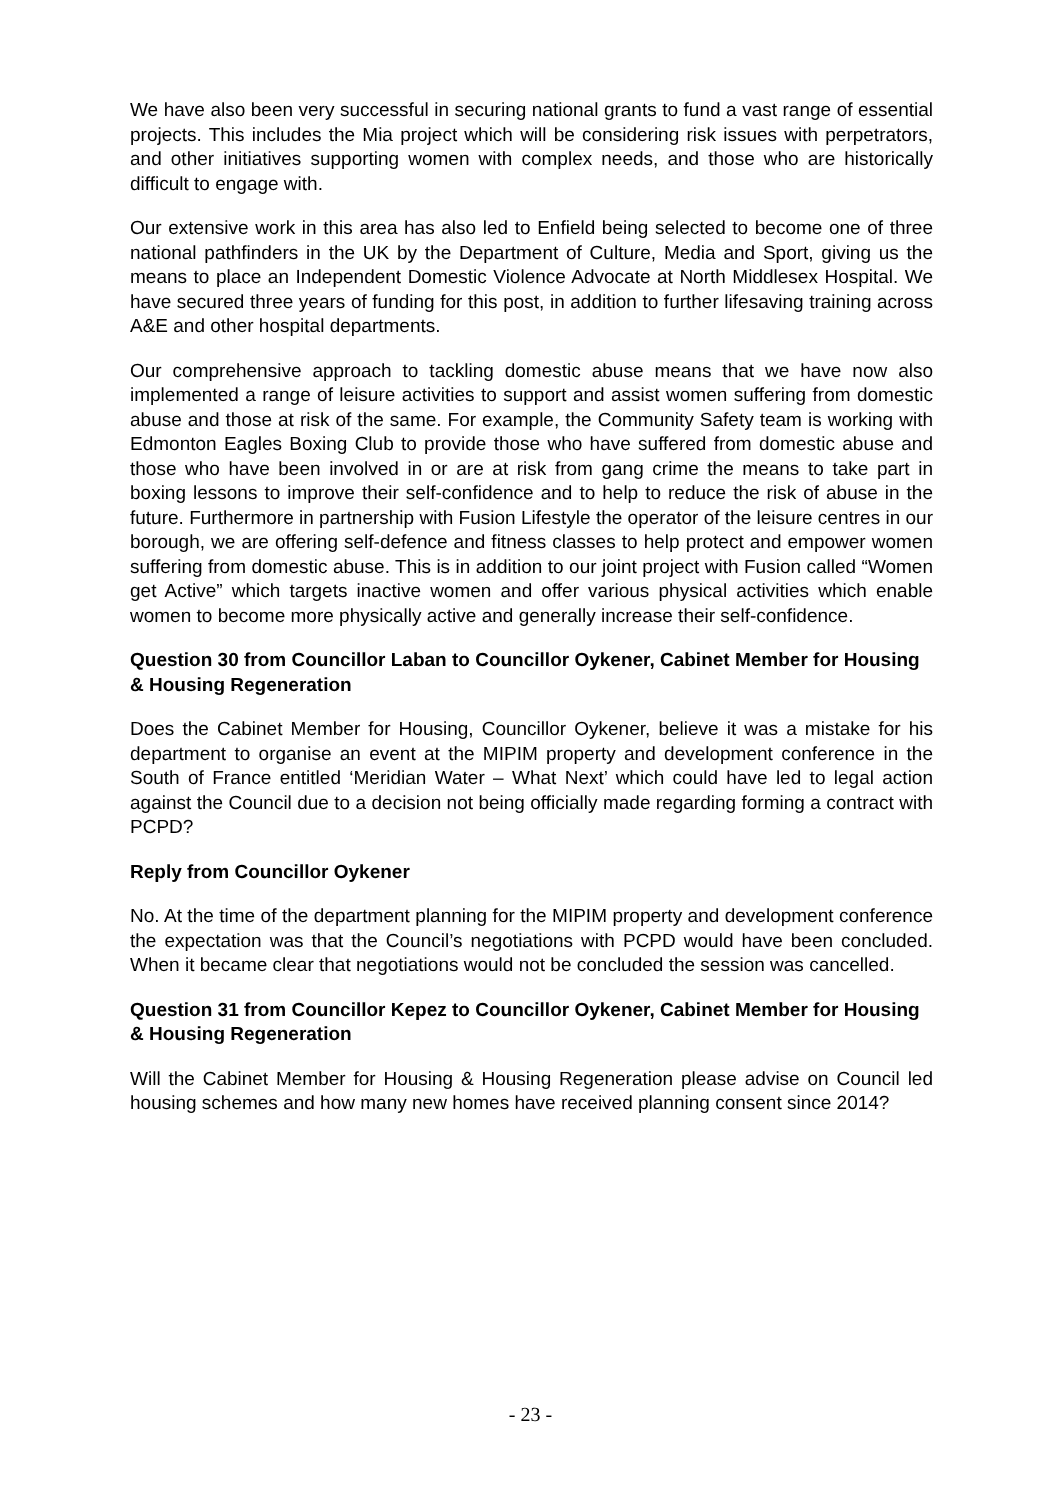We have also been very successful in securing national grants to fund a vast range of essential projects. This includes the Mia project which will be considering risk issues with perpetrators, and other initiatives supporting women with complex needs, and those who are historically difficult to engage with.
Our extensive work in this area has also led to Enfield being selected to become one of three national pathfinders in the UK by the Department of Culture, Media and Sport, giving us the means to place an Independent Domestic Violence Advocate at North Middlesex Hospital. We have secured three years of funding for this post, in addition to further lifesaving training across A&E and other hospital departments.
Our comprehensive approach to tackling domestic abuse means that we have now also implemented a range of leisure activities to support and assist women suffering from domestic abuse and those at risk of the same. For example, the Community Safety team is working with Edmonton Eagles Boxing Club to provide those who have suffered from domestic abuse and those who have been involved in or are at risk from gang crime the means to take part in boxing lessons to improve their self-confidence and to help to reduce the risk of abuse in the future. Furthermore in partnership with Fusion Lifestyle the operator of the leisure centres in our borough, we are offering self-defence and fitness classes to help protect and empower women suffering from domestic abuse. This is in addition to our joint project with Fusion called “Women get Active” which targets inactive women and offer various physical activities which enable women to become more physically active and generally increase their self-confidence.
Question 30 from Councillor Laban to Councillor Oykener, Cabinet Member for Housing & Housing Regeneration
Does the Cabinet Member for Housing, Councillor Oykener, believe it was a mistake for his department to organise an event at the MIPIM property and development conference in the South of France entitled ‘Meridian Water – What Next’ which could have led to legal action against the Council due to a decision not being officially made regarding forming a contract with PCPD?
Reply from Councillor Oykener
No. At the time of the department planning for the MIPIM property and development conference the expectation was that the Council’s negotiations with PCPD would have been concluded. When it became clear that negotiations would not be concluded the session was cancelled.
Question 31 from Councillor Kepez to Councillor Oykener, Cabinet Member for Housing & Housing Regeneration
Will the Cabinet Member for Housing & Housing Regeneration please advise on Council led housing schemes and how many new homes have received planning consent since 2014?
- 23 -